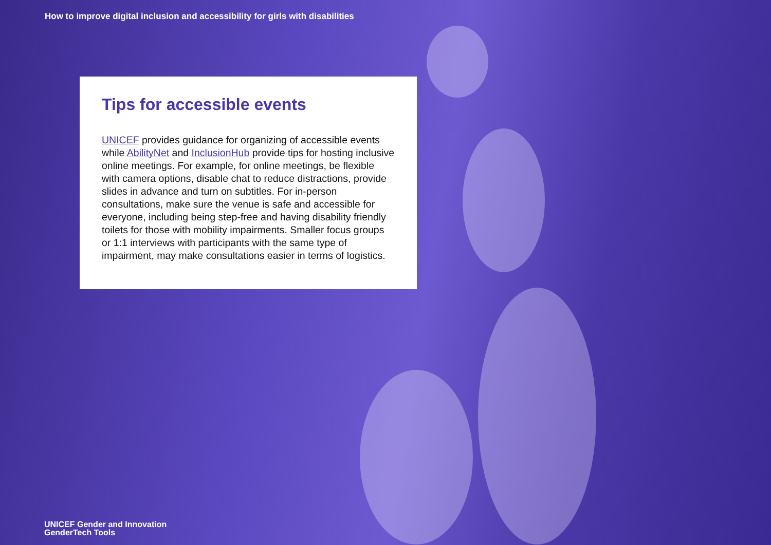How to improve digital inclusion and accessibility for girls with disabilities
Tips for accessible events
UNICEF provides guidance for organizing of accessible events while AbilityNet and InclusionHub provide tips for hosting inclusive online meetings. For example, for online meetings, be flexible with camera options, disable chat to reduce distractions, provide slides in advance and turn on subtitles. For in-person consultations, make sure the venue is safe and accessible for everyone, including being step-free and having disability friendly toilets for those with mobility impairments. Smaller focus groups or 1:1 interviews with participants with the same type of impairment, may make consultations easier in terms of logistics.
UNICEF Gender and Innovation
GenderTech Tools